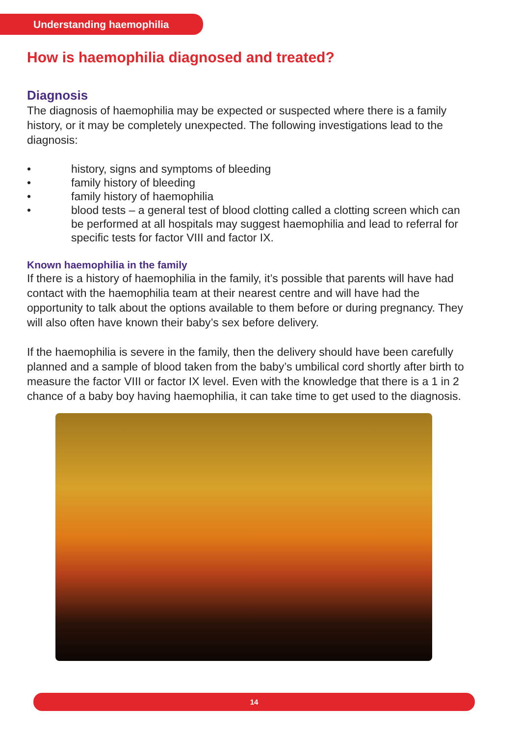Understanding haemophilia
How is haemophilia diagnosed and treated?
Diagnosis
The diagnosis of haemophilia may be expected or suspected where there is a family history, or it may be completely unexpected. The following investigations lead to the diagnosis:
• history, signs and symptoms of bleeding
• family history of bleeding
• family history of haemophilia
• blood tests – a general test of blood clotting called a clotting screen which can be performed at all hospitals may suggest haemophilia and lead to referral for specific tests for factor VIII and factor IX.
Known haemophilia in the family
If there is a history of haemophilia in the family, it’s possible that parents will have had contact with the haemophilia team at their nearest centre and will have had the opportunity to talk about the options available to them before or during pregnancy. They will also often have known their baby’s sex before delivery.
If the haemophilia is severe in the family, then the delivery should have been carefully planned and a sample of blood taken from the baby’s umbilical cord shortly after birth to measure the factor VIII or factor IX level. Even with the knowledge that there is a 1 in 2 chance of a baby boy having haemophilia, it can take time to get used to the diagnosis.
14